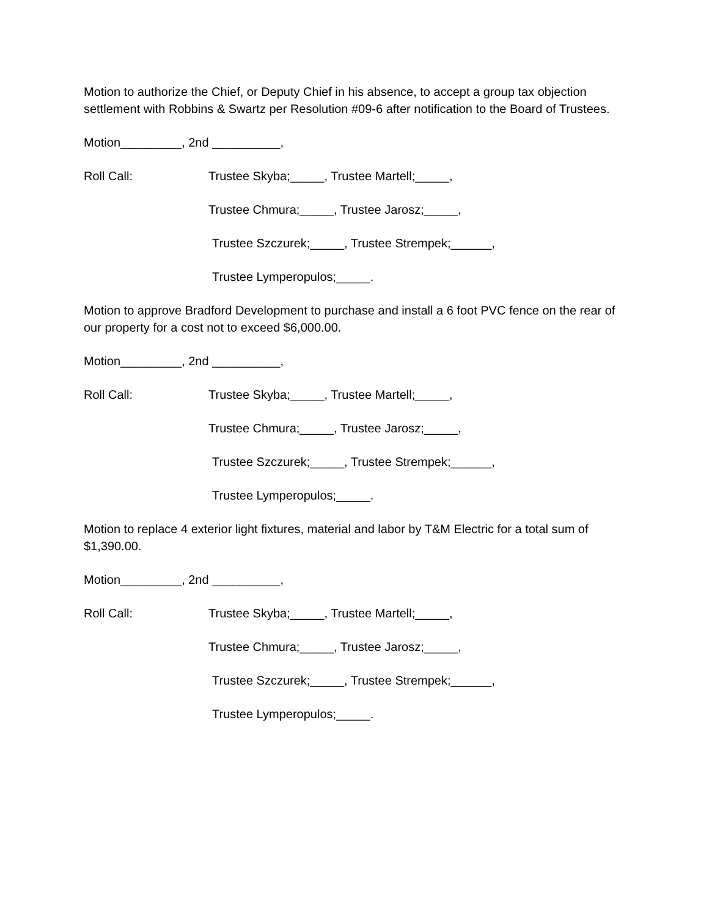Motion to authorize the Chief, or Deputy Chief in his absence, to accept a group tax objection settlement with Robbins & Swartz per Resolution #09-6 after notification to the Board of Trustees.
Motion_________, 2nd __________,
Roll Call: Trustee Skyba;_____, Trustee Martell;_____,
Trustee Chmura;_____, Trustee Jarosz;_____,
Trustee Szczurek;_____, Trustee Strempek;______,
Trustee Lymperopulos;_____.
Motion to approve Bradford Development to purchase and install a 6 foot PVC fence on the rear of our property for a cost not to exceed $6,000.00.
Motion_________, 2nd __________,
Roll Call: Trustee Skyba;_____, Trustee Martell;_____,
Trustee Chmura;_____, Trustee Jarosz;_____,
Trustee Szczurek;_____, Trustee Strempek;______,
Trustee Lymperopulos;_____.
Motion to replace 4 exterior light fixtures, material and labor by T&M Electric for a total sum of $1,390.00.
Motion_________, 2nd __________,
Roll Call: Trustee Skyba;_____, Trustee Martell;_____,
Trustee Chmura;_____, Trustee Jarosz;_____,
Trustee Szczurek;_____, Trustee Strempek;______,
Trustee Lymperopulos;_____.